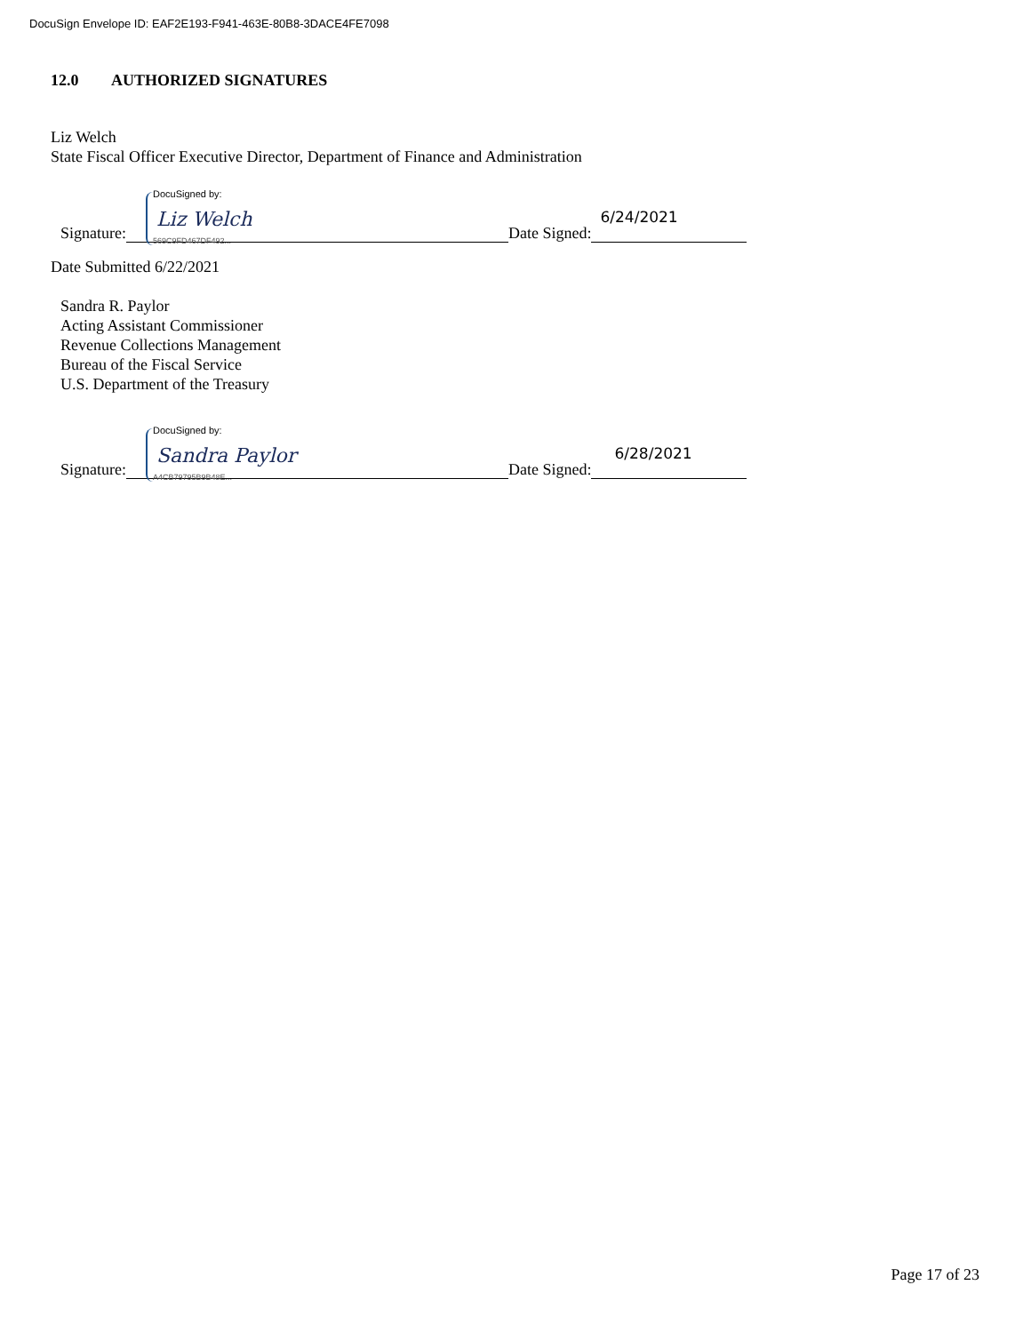DocuSign Envelope ID: EAF2E193-F941-463E-80B8-3DACE4FE7098
12.0 AUTHORIZED SIGNATURES
Liz Welch
State Fiscal Officer Executive Director, Department of Finance and Administration
Signature: DocuSigned by: Liz Welch 569C9FD467DF492... Date Signed: 6/24/2021
Date Submitted 6/22/2021
Sandra R. Paylor
Acting Assistant Commissioner
Revenue Collections Management
Bureau of the Fiscal Service
U.S. Department of the Treasury
Signature: DocuSigned by: Sandra Paylor A4CB79795B9B48E... Date Signed: 6/28/2021
Page 17 of 23